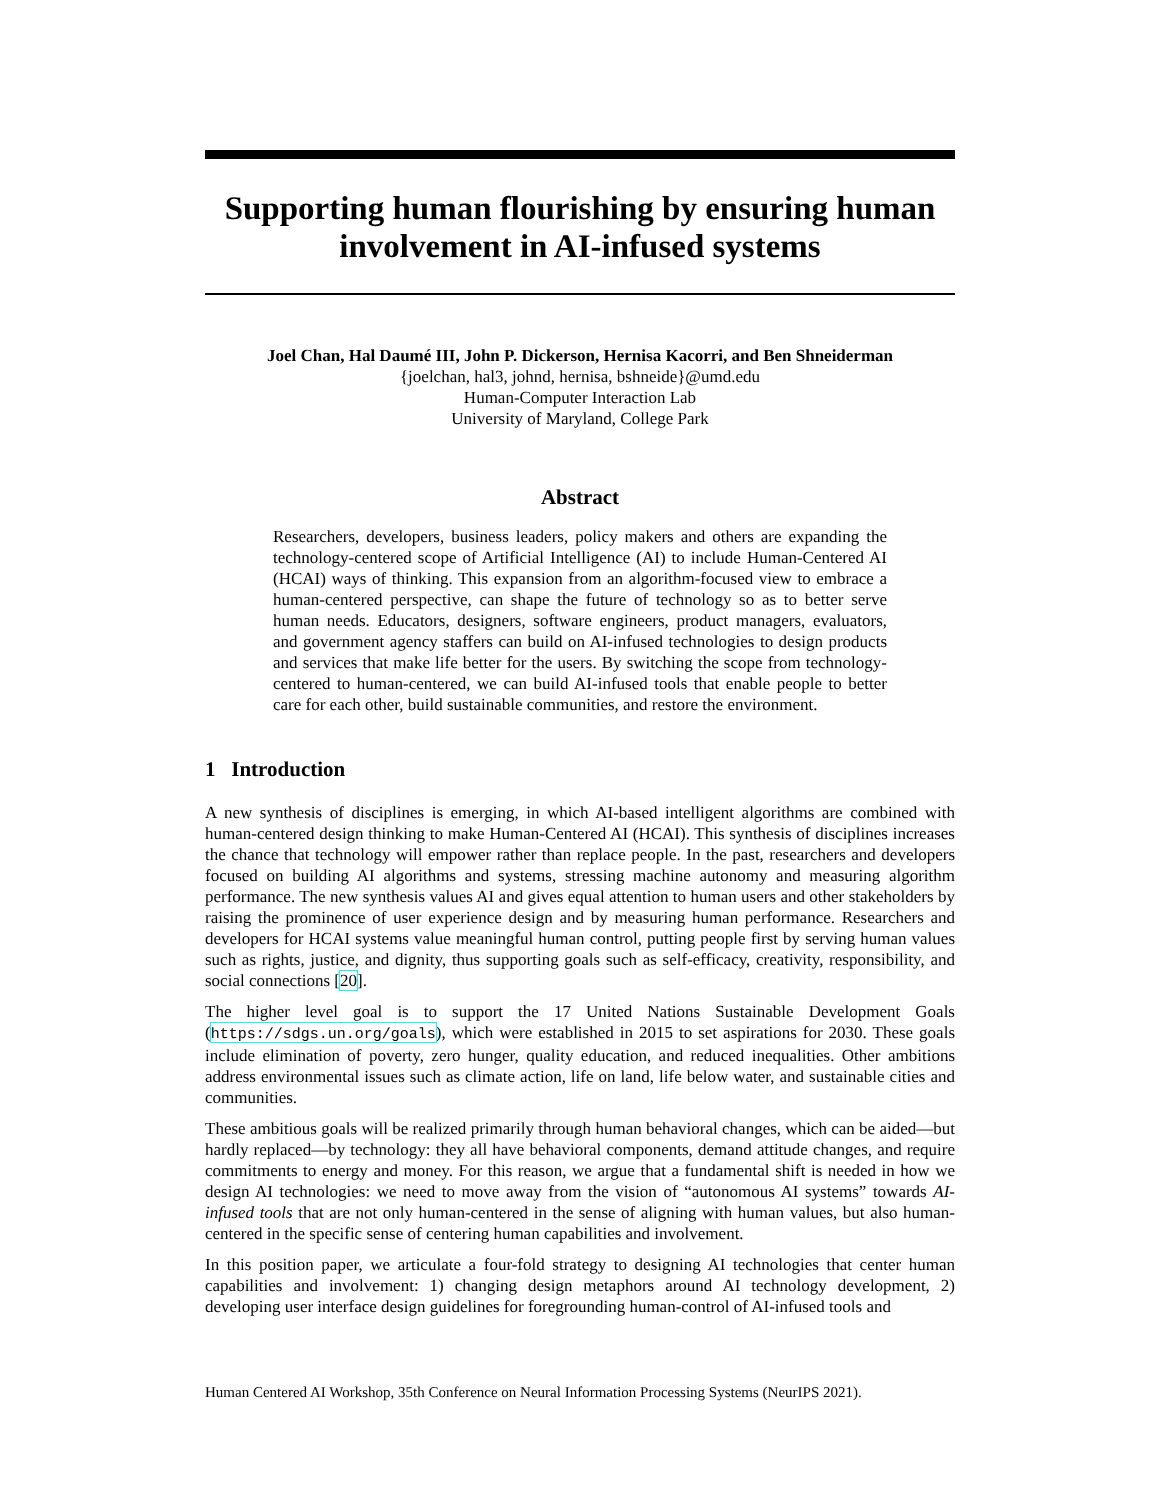Supporting human flourishing by ensuring human involvement in AI-infused systems
Joel Chan, Hal Daumé III, John P. Dickerson, Hernisa Kacorri, and Ben Shneiderman
{joelchan, hal3, johnd, hernisa, bshneide}@umd.edu
Human-Computer Interaction Lab
University of Maryland, College Park
Abstract
Researchers, developers, business leaders, policy makers and others are expanding the technology-centered scope of Artificial Intelligence (AI) to include Human-Centered AI (HCAI) ways of thinking. This expansion from an algorithm-focused view to embrace a human-centered perspective, can shape the future of technology so as to better serve human needs. Educators, designers, software engineers, product managers, evaluators, and government agency staffers can build on AI-infused technologies to design products and services that make life better for the users. By switching the scope from technology-centered to human-centered, we can build AI-infused tools that enable people to better care for each other, build sustainable communities, and restore the environment.
1 Introduction
A new synthesis of disciplines is emerging, in which AI-based intelligent algorithms are combined with human-centered design thinking to make Human-Centered AI (HCAI). This synthesis of disciplines increases the chance that technology will empower rather than replace people. In the past, researchers and developers focused on building AI algorithms and systems, stressing machine autonomy and measuring algorithm performance. The new synthesis values AI and gives equal attention to human users and other stakeholders by raising the prominence of user experience design and by measuring human performance. Researchers and developers for HCAI systems value meaningful human control, putting people first by serving human values such as rights, justice, and dignity, thus supporting goals such as self-efficacy, creativity, responsibility, and social connections [20].
The higher level goal is to support the 17 United Nations Sustainable Development Goals (https://sdgs.un.org/goals), which were established in 2015 to set aspirations for 2030. These goals include elimination of poverty, zero hunger, quality education, and reduced inequalities. Other ambitions address environmental issues such as climate action, life on land, life below water, and sustainable cities and communities.
These ambitious goals will be realized primarily through human behavioral changes, which can be aided—but hardly replaced—by technology: they all have behavioral components, demand attitude changes, and require commitments to energy and money. For this reason, we argue that a fundamental shift is needed in how we design AI technologies: we need to move away from the vision of “autonomous AI systems” towards AI-infused tools that are not only human-centered in the sense of aligning with human values, but also human-centered in the specific sense of centering human capabilities and involvement.
In this position paper, we articulate a four-fold strategy to designing AI technologies that center human capabilities and involvement: 1) changing design metaphors around AI technology development, 2) developing user interface design guidelines for foregrounding human-control of AI-infused tools and
Human Centered AI Workshop, 35th Conference on Neural Information Processing Systems (NeurIPS 2021).